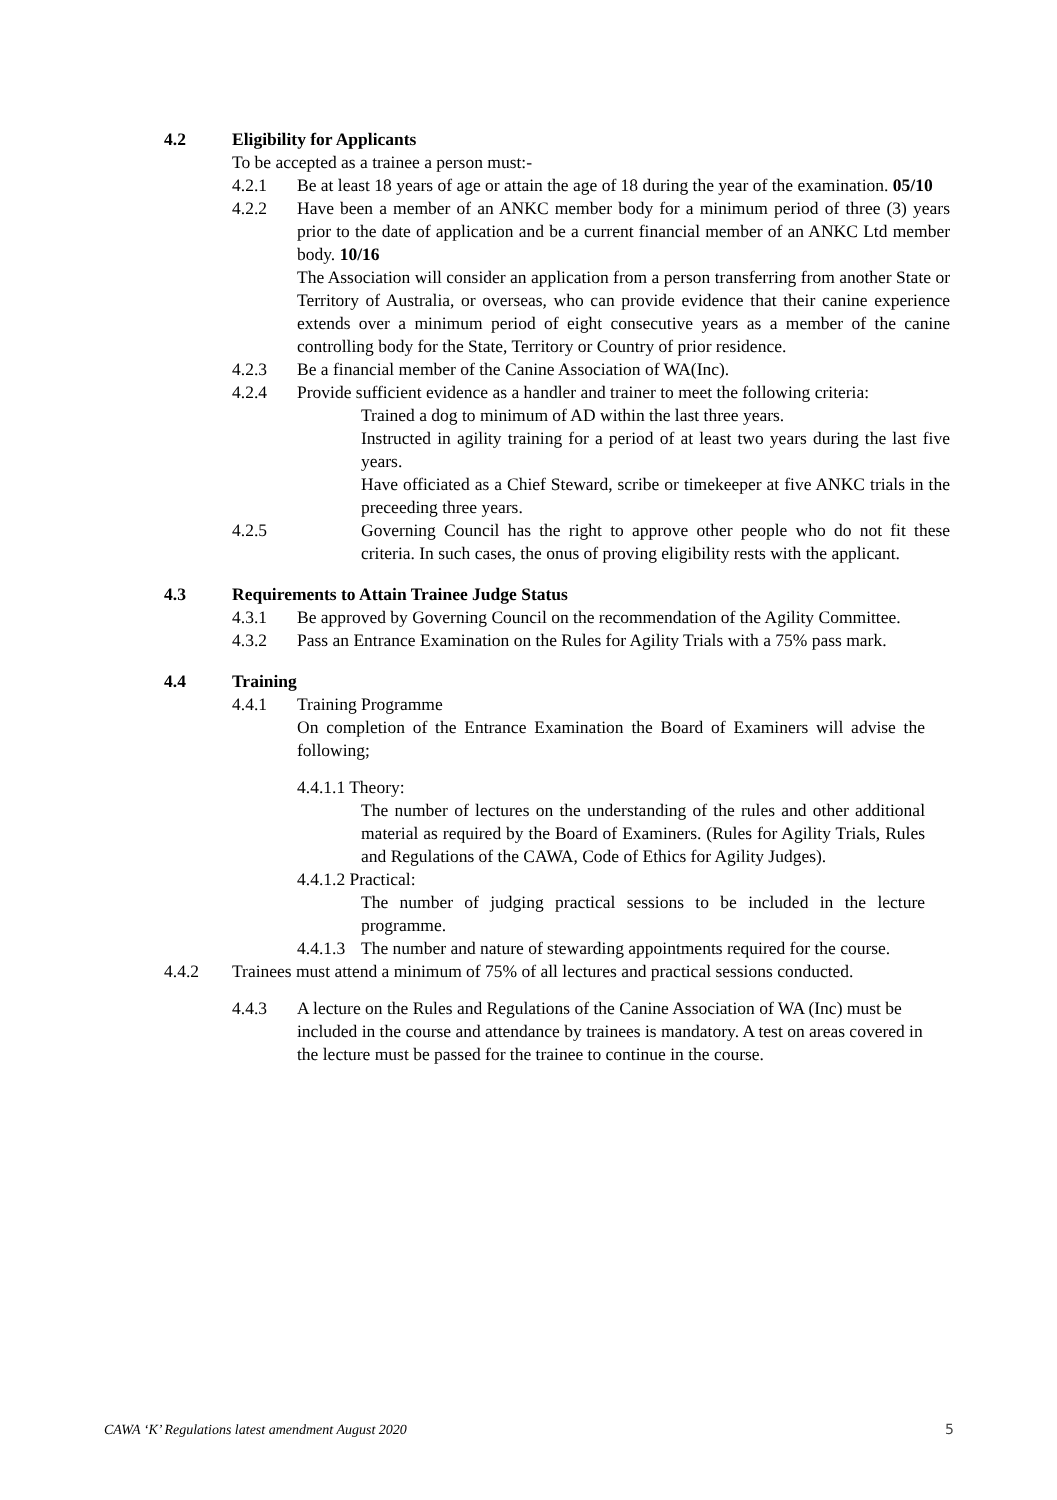4.2 Eligibility for Applicants
To be accepted as a trainee a person must:-
4.2.1 Be at least 18 years of age or attain the age of 18 during the year of the examination. 05/10
4.2.2 Have been a member of an ANKC member body for a minimum period of three (3) years prior to the date of application and be a current financial member of an ANKC Ltd member body. 10/16
The Association will consider an application from a person transferring from another State or Territory of Australia, or overseas, who can provide evidence that their canine experience extends over a minimum period of eight consecutive years as a member of the canine controlling body for the State, Territory or Country of prior residence.
4.2.3 Be a financial member of the Canine Association of WA(Inc).
4.2.4 Provide sufficient evidence as a handler and trainer to meet the following criteria:
Trained a dog to minimum of AD within the last three years.
Instructed in agility training for a period of at least two years during the last five years.
Have officiated as a Chief Steward, scribe or timekeeper at five ANKC trials in the preceeding three years.
4.2.5 Governing Council has the right to approve other people who do not fit these criteria. In such cases, the onus of proving eligibility rests with the applicant.
4.3 Requirements to Attain Trainee Judge Status
4.3.1 Be approved by Governing Council on the recommendation of the Agility Committee.
4.3.2 Pass an Entrance Examination on the Rules for Agility Trials with a 75% pass mark.
4.4 Training
4.4.1 Training Programme
On completion of the Entrance Examination the Board of Examiners will advise the following;
4.4.1.1 Theory:
The number of lectures on the understanding of the rules and other additional material as required by the Board of Examiners. (Rules for Agility Trials, Rules and Regulations of the CAWA, Code of Ethics for Agility Judges).
4.4.1.2 Practical:
The number of judging practical sessions to be included in the lecture programme.
4.4.1.3
The number and nature of stewarding appointments required for the course.
4.4.2 Trainees must attend a minimum of 75% of all lectures and practical sessions conducted.
4.4.3 A lecture on the Rules and Regulations of the Canine Association of WA (Inc) must be included in the course and attendance by trainees is mandatory. A test on areas covered in the lecture must be passed for the trainee to continue in the course.
CAWA ‘K’ Regulations latest amendment August 2020 5